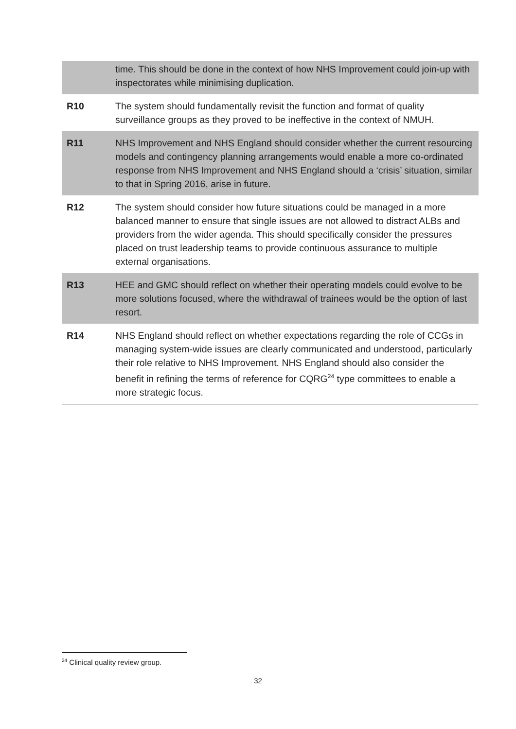| | time. This should be done in the context of how NHS Improvement could join-up with inspectorates while minimising duplication. |
| R10 | The system should fundamentally revisit the function and format of quality surveillance groups as they proved to be ineffective in the context of NMUH. |
| R11 | NHS Improvement and NHS England should consider whether the current resourcing models and contingency planning arrangements would enable a more co-ordinated response from NHS Improvement and NHS England should a ‘crisis’ situation, similar to that in Spring 2016, arise in future. |
| R12 | The system should consider how future situations could be managed in a more balanced manner to ensure that single issues are not allowed to distract ALBs and providers from the wider agenda. This should specifically consider the pressures placed on trust leadership teams to provide continuous assurance to multiple external organisations. |
| R13 | HEE and GMC should reflect on whether their operating models could evolve to be more solutions focused, where the withdrawal of trainees would be the option of last resort. |
| R14 | NHS England should reflect on whether expectations regarding the role of CCGs in managing system-wide issues are clearly communicated and understood, particularly their role relative to NHS Improvement. NHS England should also consider the benefit in refining the terms of reference for CQRG<sup>24</sup> type committees to enable a more strategic focus. |
<sup>24</sup> Clinical quality review group.
32